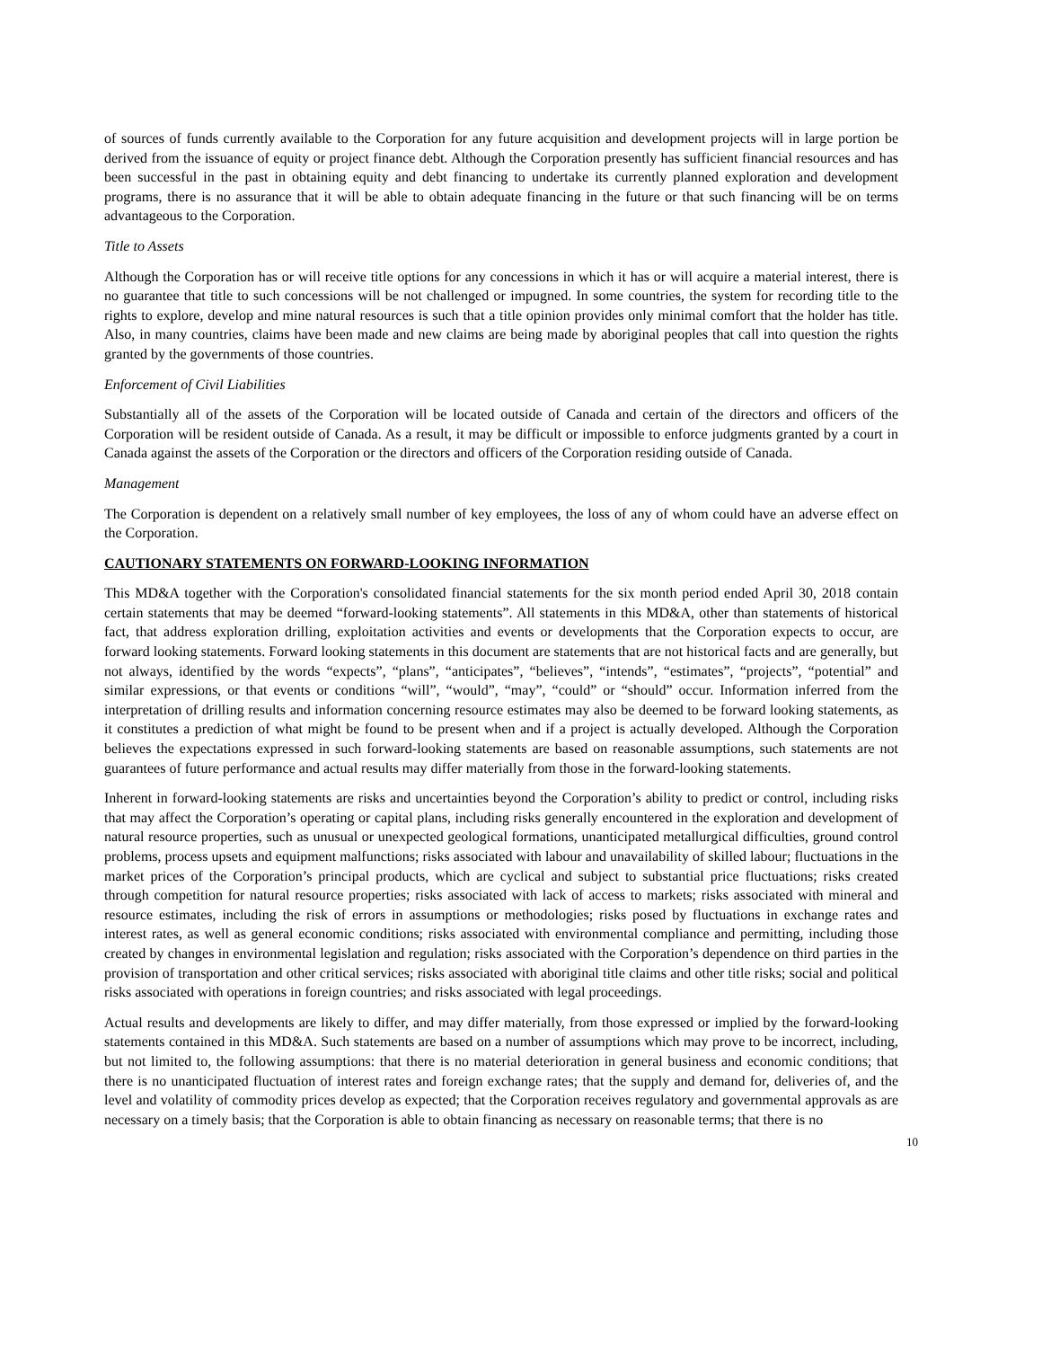of sources of funds currently available to the Corporation for any future acquisition and development projects will in large portion be derived from the issuance of equity or project finance debt. Although the Corporation presently has sufficient financial resources and has been successful in the past in obtaining equity and debt financing to undertake its currently planned exploration and development programs, there is no assurance that it will be able to obtain adequate financing in the future or that such financing will be on terms advantageous to the Corporation.
Title to Assets
Although the Corporation has or will receive title options for any concessions in which it has or will acquire a material interest, there is no guarantee that title to such concessions will be not challenged or impugned. In some countries, the system for recording title to the rights to explore, develop and mine natural resources is such that a title opinion provides only minimal comfort that the holder has title. Also, in many countries, claims have been made and new claims are being made by aboriginal peoples that call into question the rights granted by the governments of those countries.
Enforcement of Civil Liabilities
Substantially all of the assets of the Corporation will be located outside of Canada and certain of the directors and officers of the Corporation will be resident outside of Canada. As a result, it may be difficult or impossible to enforce judgments granted by a court in Canada against the assets of the Corporation or the directors and officers of the Corporation residing outside of Canada.
Management
The Corporation is dependent on a relatively small number of key employees, the loss of any of whom could have an adverse effect on the Corporation.
CAUTIONARY STATEMENTS ON FORWARD-LOOKING INFORMATION
This MD&A together with the Corporation's consolidated financial statements for the six month period ended April 30, 2018 contain certain statements that may be deemed “forward-looking statements”. All statements in this MD&A, other than statements of historical fact, that address exploration drilling, exploitation activities and events or developments that the Corporation expects to occur, are forward looking statements. Forward looking statements in this document are statements that are not historical facts and are generally, but not always, identified by the words “expects”, “plans”, “anticipates”, “believes”, “intends”, “estimates”, “projects”, “potential” and similar expressions, or that events or conditions “will”, “would”, “may”, “could” or “should” occur. Information inferred from the interpretation of drilling results and information concerning resource estimates may also be deemed to be forward looking statements, as it constitutes a prediction of what might be found to be present when and if a project is actually developed. Although the Corporation believes the expectations expressed in such forward-looking statements are based on reasonable assumptions, such statements are not guarantees of future performance and actual results may differ materially from those in the forward-looking statements.
Inherent in forward-looking statements are risks and uncertainties beyond the Corporation’s ability to predict or control, including risks that may affect the Corporation’s operating or capital plans, including risks generally encountered in the exploration and development of natural resource properties, such as unusual or unexpected geological formations, unanticipated metallurgical difficulties, ground control problems, process upsets and equipment malfunctions; risks associated with labour and unavailability of skilled labour; fluctuations in the market prices of the Corporation’s principal products, which are cyclical and subject to substantial price fluctuations; risks created through competition for natural resource properties; risks associated with lack of access to markets; risks associated with mineral and resource estimates, including the risk of errors in assumptions or methodologies; risks posed by fluctuations in exchange rates and interest rates, as well as general economic conditions; risks associated with environmental compliance and permitting, including those created by changes in environmental legislation and regulation; risks associated with the Corporation’s dependence on third parties in the provision of transportation and other critical services; risks associated with aboriginal title claims and other title risks; social and political risks associated with operations in foreign countries; and risks associated with legal proceedings.
Actual results and developments are likely to differ, and may differ materially, from those expressed or implied by the forward-looking statements contained in this MD&A. Such statements are based on a number of assumptions which may prove to be incorrect, including, but not limited to, the following assumptions: that there is no material deterioration in general business and economic conditions; that there is no unanticipated fluctuation of interest rates and foreign exchange rates; that the supply and demand for, deliveries of, and the level and volatility of commodity prices develop as expected; that the Corporation receives regulatory and governmental approvals as are necessary on a timely basis; that the Corporation is able to obtain financing as necessary on reasonable terms; that there is no
10